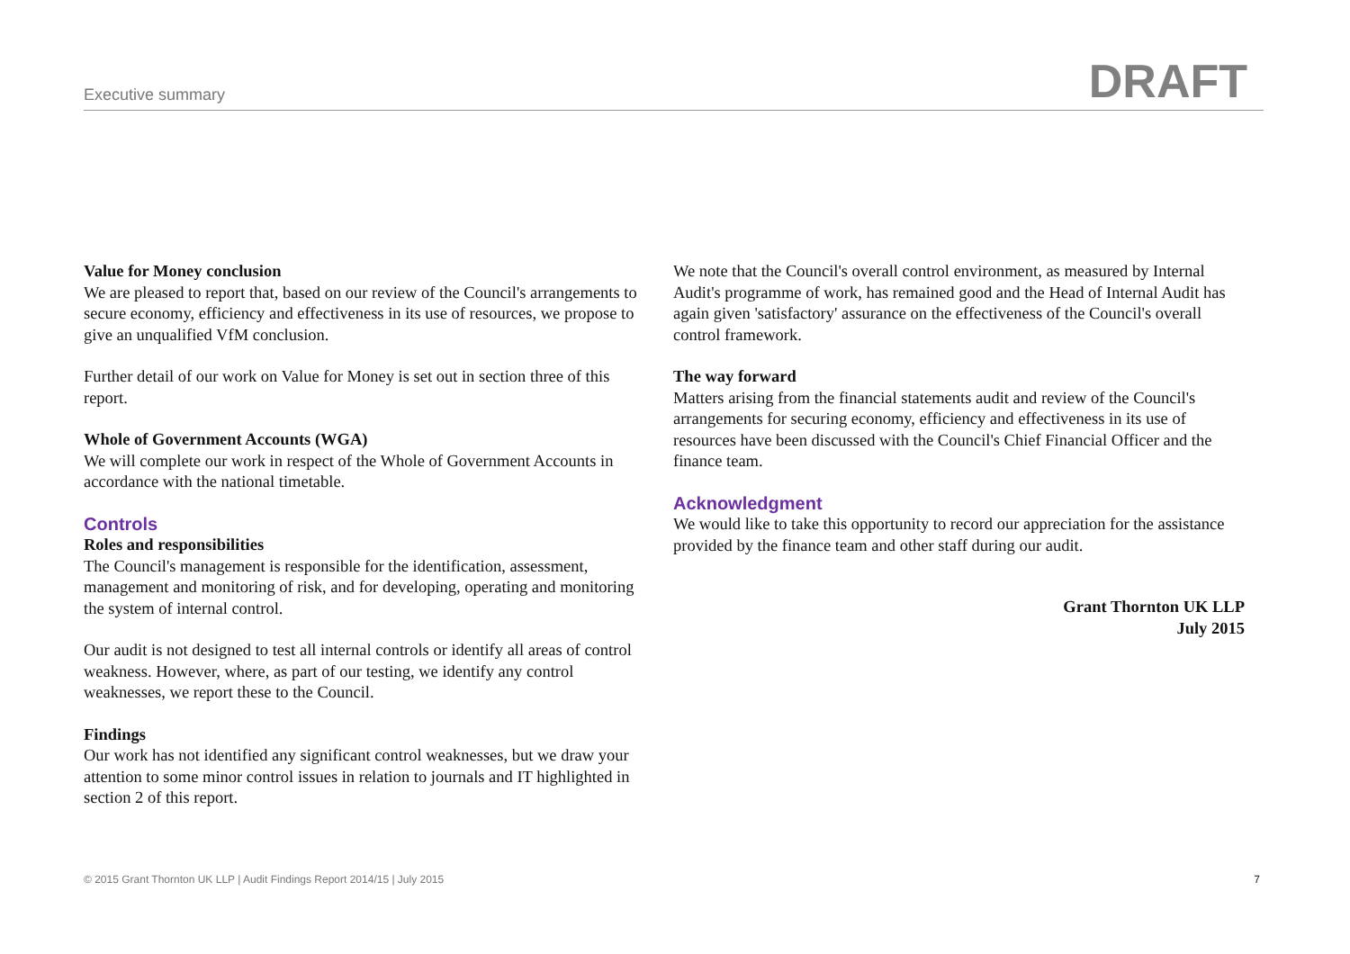Executive summary DRAFT
Value for Money conclusion
We are pleased to report that, based on our review of the Council's arrangements to secure economy, efficiency and effectiveness in its use of resources, we propose to give an unqualified VfM conclusion.
Further detail of our work on Value for Money is set out in section three of this report.
Whole of Government Accounts (WGA)
We will complete our work in respect of the Whole of Government Accounts in accordance with the national timetable.
Controls
Roles and responsibilities
The Council's management is responsible for the identification, assessment, management and monitoring of risk, and for developing, operating and monitoring the system of internal control.
Our audit is not designed to test all internal controls or identify all areas of control weakness. However, where, as part of our testing, we identify any control weaknesses, we report these to the Council.
Findings
Our work has not identified any significant control weaknesses, but we draw your attention to some minor control issues in relation to journals and IT highlighted in section 2 of this report.
We note that the Council's overall control environment, as measured by Internal Audit's programme of work, has remained good and the Head of Internal Audit has again given 'satisfactory' assurance on the effectiveness of the Council's overall control framework.
The way forward
Matters arising from the financial statements audit and review of the Council's arrangements for securing economy, efficiency and effectiveness in its use of resources have been discussed with the Council's Chief Financial Officer and the finance team.
Acknowledgment
We would like to take this opportunity to record our appreciation for the assistance provided by the finance team and other staff during our audit.
Grant Thornton UK LLP
July 2015
© 2015 Grant Thornton UK LLP | Audit Findings Report 2014/15 | July 2015 7